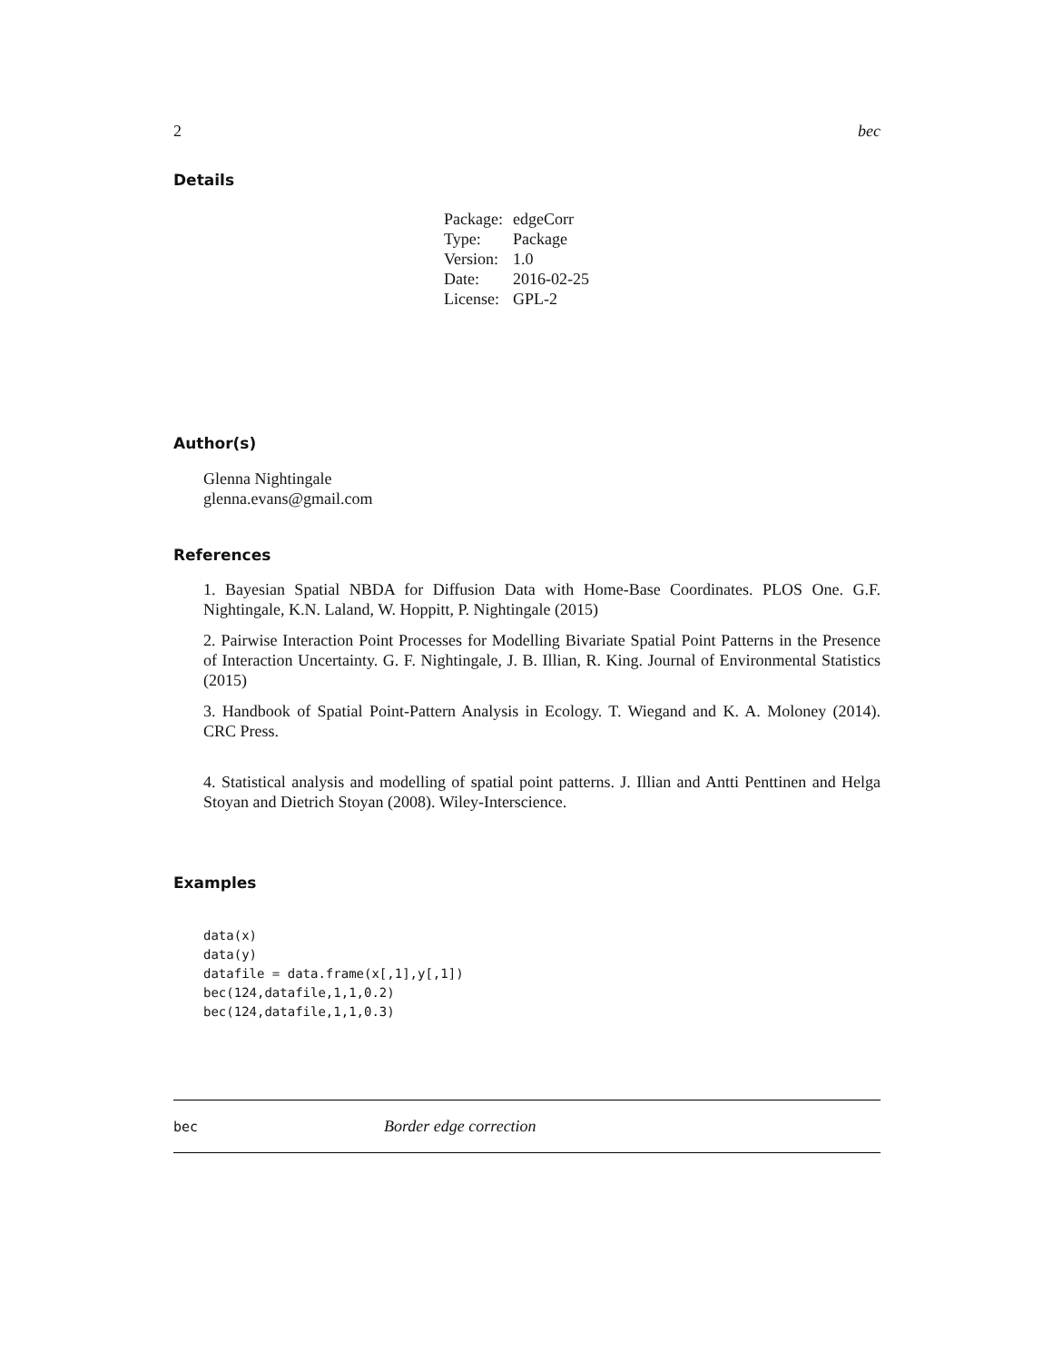2 bec
Details
| Package: | edgeCorr |
| Type: | Package |
| Version: | 1.0 |
| Date: | 2016-02-25 |
| License: | GPL-2 |
Author(s)
Glenna Nightingale
glenna.evans@gmail.com
References
1. Bayesian Spatial NBDA for Diffusion Data with Home-Base Coordinates. PLOS One. G.F. Nightingale, K.N. Laland, W. Hoppitt, P. Nightingale (2015)
2. Pairwise Interaction Point Processes for Modelling Bivariate Spatial Point Patterns in the Presence of Interaction Uncertainty. G. F. Nightingale, J. B. Illian, R. King. Journal of Environmental Statistics (2015)
3. Handbook of Spatial Point-Pattern Analysis in Ecology. T. Wiegand and K. A. Moloney (2014). CRC Press.
4. Statistical analysis and modelling of spatial point patterns. J. Illian and Antti Penttinen and Helga Stoyan and Dietrich Stoyan (2008). Wiley-Interscience.
Examples
data(x)
data(y)
datafile = data.frame(x[,1],y[,1])
bec(124,datafile,1,1,0.2)
bec(124,datafile,1,1,0.3)
bec Border edge correction